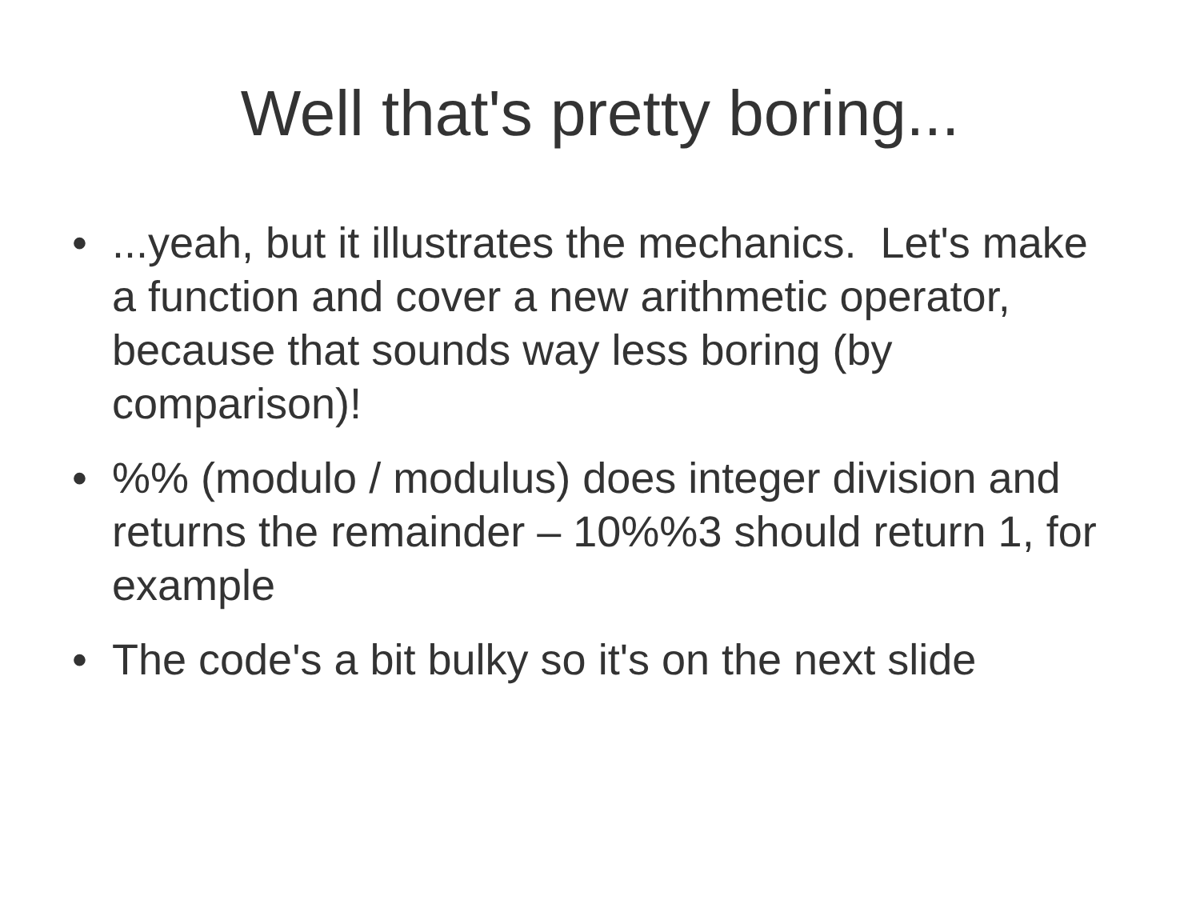Well that's pretty boring...
•...yeah, but it illustrates the mechanics. Let's make a function and cover a new arithmetic operator, because that sounds way less boring (by comparison)!
•%% (modulo / modulus) does integer division and returns the remainder – 10%%3 should return 1, for example
• The code's a bit bulky so it's on the next slide